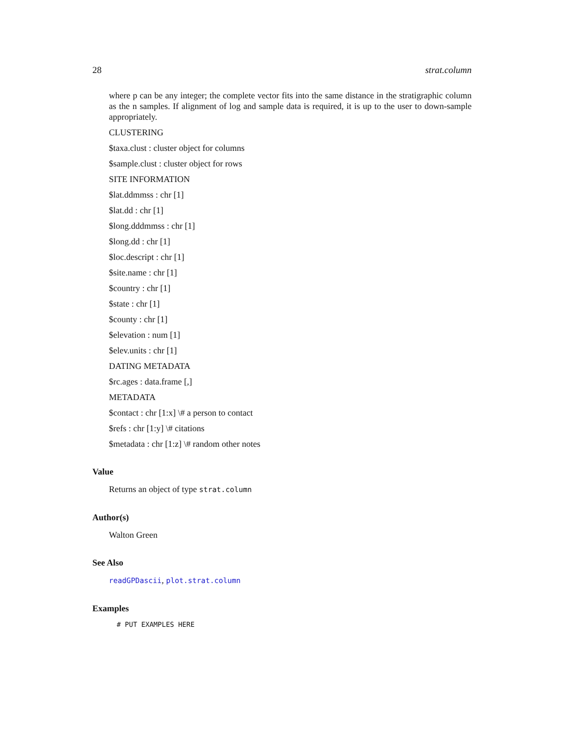28 strat.column
where p can be any integer; the complete vector fits into the same distance in the stratigraphic column as the n samples. If alignment of log and sample data is required, it is up to the user to down-sample appropriately.
CLUSTERING
$taxa.clust : cluster object for columns
$sample.clust : cluster object for rows
SITE INFORMATION
$lat.ddmmss : chr [1]
$lat.dd : chr [1]
$long.dddmmss : chr [1]
$long.dd : chr [1]
$loc.descript : chr [1]
$site.name : chr [1]
$country : chr [1]
$state : chr [1]
$county : chr [1]
$elevation : num [1]
$elev.units : chr [1]
DATING METADATA
$rc.ages : data.frame [,]
METADATA
$contact : chr [1:x] \# a person to contact
$refs : chr [1:y] \# citations
$metadata : chr [1:z] \# random other notes
Value
Returns an object of type strat.column
Author(s)
Walton Green
See Also
readGPDascii, plot.strat.column
Examples
# PUT EXAMPLES HERE